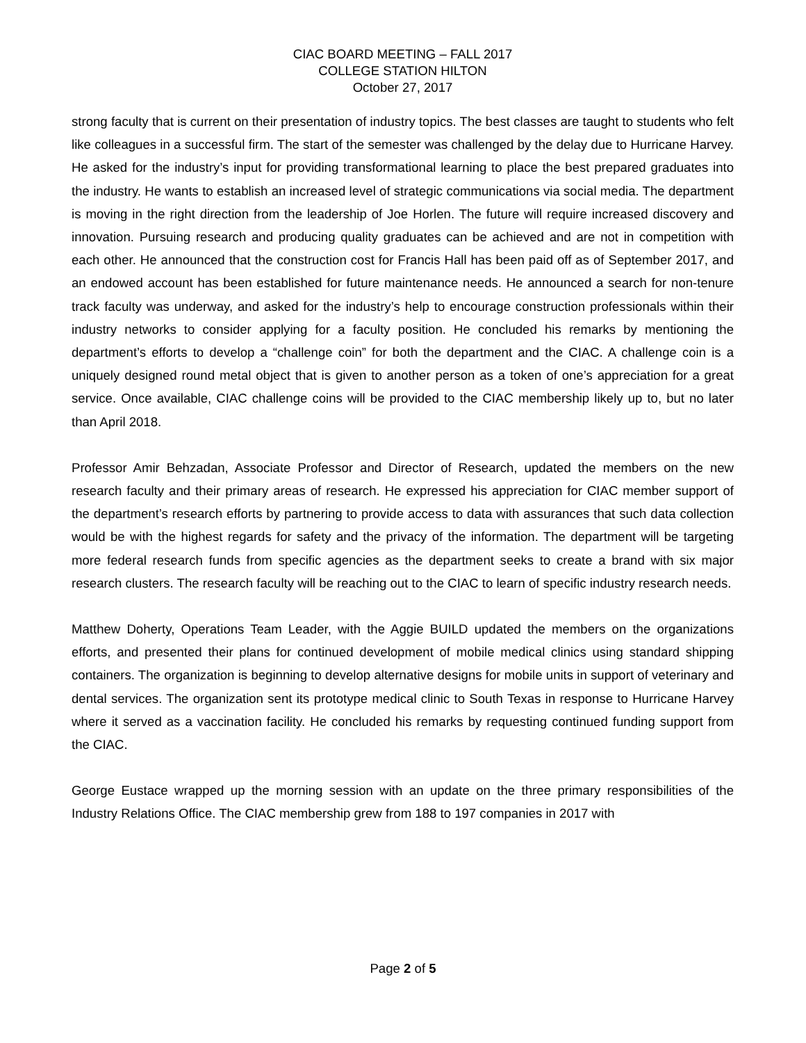CIAC BOARD MEETING – FALL 2017
COLLEGE STATION HILTON
October 27, 2017
strong faculty that is current on their presentation of industry topics. The best classes are taught to students who felt like colleagues in a successful firm. The start of the semester was challenged by the delay due to Hurricane Harvey. He asked for the industry’s input for providing transformational learning to place the best prepared graduates into the industry. He wants to establish an increased level of strategic communications via social media. The department is moving in the right direction from the leadership of Joe Horlen. The future will require increased discovery and innovation. Pursuing research and producing quality graduates can be achieved and are not in competition with each other. He announced that the construction cost for Francis Hall has been paid off as of September 2017, and an endowed account has been established for future maintenance needs. He announced a search for non-tenure track faculty was underway, and asked for the industry’s help to encourage construction professionals within their industry networks to consider applying for a faculty position. He concluded his remarks by mentioning the department’s efforts to develop a “challenge coin” for both the department and the CIAC. A challenge coin is a uniquely designed round metal object that is given to another person as a token of one’s appreciation for a great service. Once available, CIAC challenge coins will be provided to the CIAC membership likely up to, but no later than April 2018.
Professor Amir Behzadan, Associate Professor and Director of Research, updated the members on the new research faculty and their primary areas of research. He expressed his appreciation for CIAC member support of the department’s research efforts by partnering to provide access to data with assurances that such data collection would be with the highest regards for safety and the privacy of the information. The department will be targeting more federal research funds from specific agencies as the department seeks to create a brand with six major research clusters. The research faculty will be reaching out to the CIAC to learn of specific industry research needs.
Matthew Doherty, Operations Team Leader, with the Aggie BUILD updated the members on the organizations efforts, and presented their plans for continued development of mobile medical clinics using standard shipping containers. The organization is beginning to develop alternative designs for mobile units in support of veterinary and dental services. The organization sent its prototype medical clinic to South Texas in response to Hurricane Harvey where it served as a vaccination facility. He concluded his remarks by requesting continued funding support from the CIAC.
George Eustace wrapped up the morning session with an update on the three primary responsibilities of the Industry Relations Office. The CIAC membership grew from 188 to 197 companies in 2017 with
Page 2 of 5